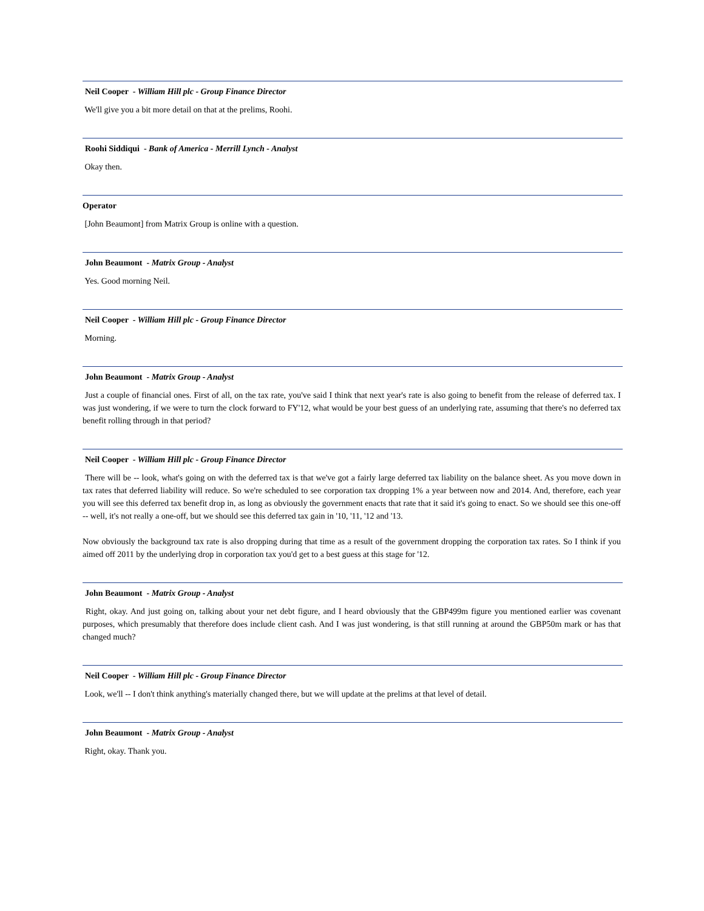Neil Cooper - William Hill plc - Group Finance Director
We'll give you a bit more detail on that at the prelims, Roohi.
Roohi Siddiqui - Bank of America - Merrill Lynch - Analyst
Okay then.
Operator
[John Beaumont] from Matrix Group is online with a question.
John Beaumont - Matrix Group - Analyst
Yes. Good morning Neil.
Neil Cooper - William Hill plc - Group Finance Director
Morning.
John Beaumont - Matrix Group - Analyst
Just a couple of financial ones. First of all, on the tax rate, you've said I think that next year's rate is also going to benefit from the release of deferred tax. I was just wondering, if we were to turn the clock forward to FY'12, what would be your best guess of an underlying rate, assuming that there's no deferred tax benefit rolling through in that period?
Neil Cooper - William Hill plc - Group Finance Director
There will be -- look, what's going on with the deferred tax is that we've got a fairly large deferred tax liability on the balance sheet. As you move down in tax rates that deferred liability will reduce. So we're scheduled to see corporation tax dropping 1% a year between now and 2014. And, therefore, each year you will see this deferred tax benefit drop in, as long as obviously the government enacts that rate that it said it's going to enact. So we should see this one-off -- well, it's not really a one-off, but we should see this deferred tax gain in '10, '11, '12 and '13.
Now obviously the background tax rate is also dropping during that time as a result of the government dropping the corporation tax rates. So I think if you aimed off 2011 by the underlying drop in corporation tax you'd get to a best guess at this stage for '12.
John Beaumont - Matrix Group - Analyst
Right, okay. And just going on, talking about your net debt figure, and I heard obviously that the GBP499m figure you mentioned earlier was covenant purposes, which presumably that therefore does include client cash. And I was just wondering, is that still running at around the GBP50m mark or has that changed much?
Neil Cooper - William Hill plc - Group Finance Director
Look, we'll -- I don't think anything's materially changed there, but we will update at the prelims at that level of detail.
John Beaumont - Matrix Group - Analyst
Right, okay. Thank you.